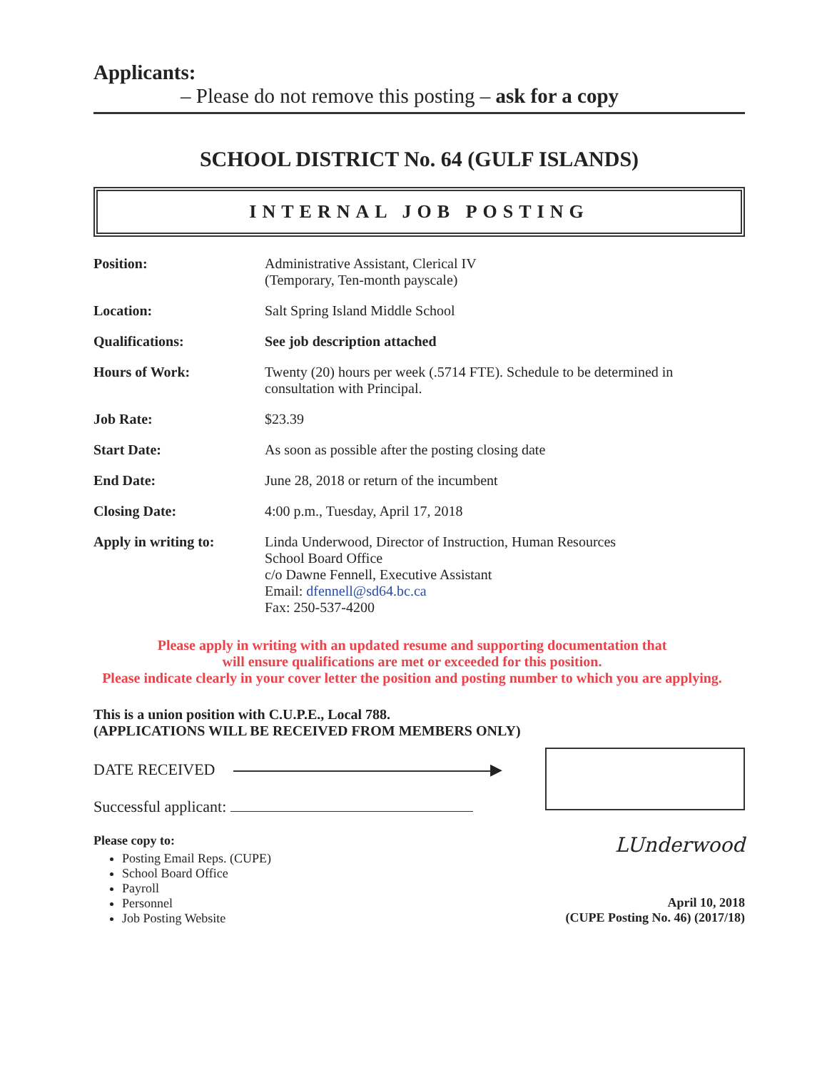Applicants:
– Please do not remove this posting – ask for a copy
SCHOOL DISTRICT No. 64 (GULF ISLANDS)
INTERNAL JOB POSTING
| Position: | Administrative Assistant, Clerical IV (Temporary, Ten-month payscale) |
| Location: | Salt Spring Island Middle School |
| Qualifications: | See job description attached |
| Hours of Work: | Twenty (20) hours per week (.5714 FTE). Schedule to be determined in consultation with Principal. |
| Job Rate: | $23.39 |
| Start Date: | As soon as possible after the posting closing date |
| End Date: | June 28, 2018 or return of the incumbent |
| Closing Date: | 4:00 p.m., Tuesday, April 17, 2018 |
| Apply in writing to: | Linda Underwood, Director of Instruction, Human Resources School Board Office c/o Dawne Fennell, Executive Assistant Email: dfennell@sd64.bc.ca Fax: 250-537-4200 |
Please apply in writing with an updated resume and supporting documentation that
will ensure qualifications are met or exceeded for this position.
Please indicate clearly in your cover letter the position and posting number to which you are applying.
This is a union position with C.U.P.E., Local 788.
(APPLICATIONS WILL BE RECEIVED FROM MEMBERS ONLY)
DATE RECEIVED ▶
Successful applicant:
Please copy to:
Posting Email Reps. (CUPE)
School Board Office
Payroll
Personnel
Job Posting Website
LUnderwood
April 10, 2018
(CUPE Posting No. 46) (2017/18)